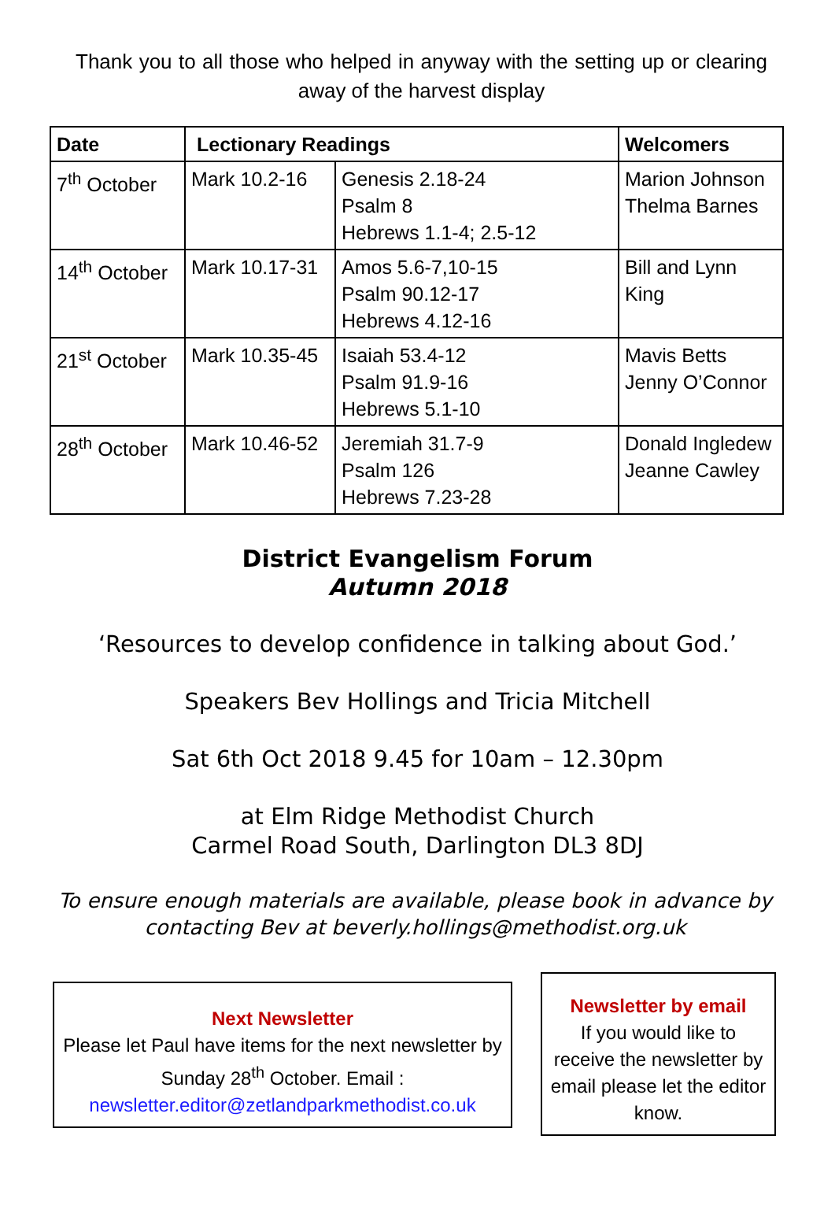Thank you to all those who helped in anyway with the setting up or clearing away of the harvest display
| Date | Lectionary Readings | | Welcomers |
| --- | --- | --- | --- |
| 7<sup>th</sup> October | Mark 10.2-16 | Genesis 2.18-24 Psalm 8 Hebrews 1.1-4; 2.5-12 | Marion Johnson Thelma Barnes |
| 14<sup>th</sup> October | Mark 10.17-31 | Amos 5.6-7,10-15 Psalm 90.12-17 Hebrews 4.12-16 | Bill and Lynn King |
| 21<sup>st</sup> October | Mark 10.35-45 | Isaiah 53.4-12 Psalm 91.9-16 Hebrews 5.1-10 | Mavis Betts Jenny O’Connor |
| 28<sup>th</sup> October | Mark 10.46-52 | Jeremiah 31.7-9 Psalm 126 Hebrews 7.23-28 | Donald Ingledew Jeanne Cawley |
District Evangelism Forum
Autumn 2018
‘Resources to develop confidence in talking about God.’
Speakers Bev Hollings and Tricia Mitchell
Sat 6th Oct 2018 9.45 for 10am – 12.30pm
at Elm Ridge Methodist Church
Carmel Road South, Darlington DL3 8DJ
To ensure enough materials are available, please book in advance by contacting Bev at beverly.hollings@methodist.org.uk
Next Newsletter
Please let Paul have items for the next newsletter by Sunday 28<sup>th</sup> October. Email :
newsletter.editor@zetlandparkmethodist.co.uk
Newsletter by email
If you would like to receive the newsletter by email please let the editor know.